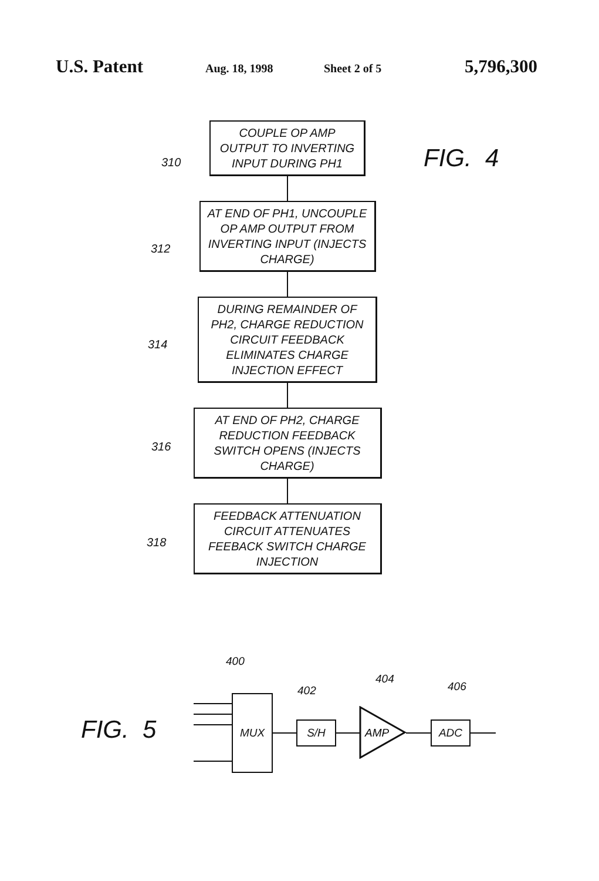U.S. Patent Aug. 18, 1998 Sheet 2 of 5 5,796,300
310
COUPLE OP AMP OUTPUT TO INVERTING INPUT DURING PH1
312
AT END OF PH1, UNCOUPLE OP AMP OUTPUT FROM INVERTING INPUT (INJECTS CHARGE)
314
DURING REMAINDER OF PH2, CHARGE REDUCTION CIRCUIT FEEDBACK ELIMINATES CHARGE INJECTION EFFECT
316
AT END OF PH2, CHARGE REDUCTION FEEDBACK SWITCH OPENS (INJECTS CHARGE)
318
FEEDBACK ATTENUATION CIRCUIT ATTENUATES FEEBACK SWITCH CHARGE INJECTION
FIG. 4
FIG. 5
400
402
404
406
MUX
S/H
AMP
ADC